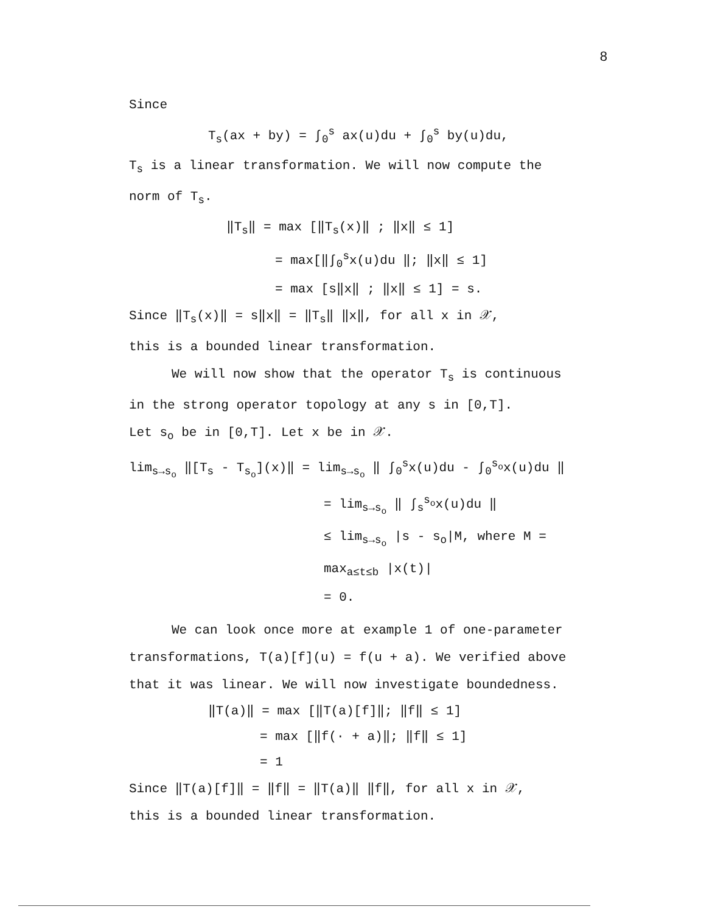8
Since
T<sub>s</sub>(ax + by) = ∫<sub>0</sub><sup>s</sup> ax(u)du + ∫<sub>0</sub><sup>s</sup> by(u)du,
T<sub>s</sub> is a linear transformation. We will now compute the
norm of T<sub>s</sub>.
‖T<sub>s</sub>‖ = max [‖T<sub>s</sub>(x)‖ ; ‖x‖ ≤ 1]
= max[‖∫<sub>0</sub><sup>s</sup>x(u)du ‖; ‖x‖ ≤ 1]
= max [s‖x‖ ; ‖x‖ ≤ 1] = s.
Since ‖T<sub>s</sub>(x)‖ = s‖x‖ = ‖T<sub>s</sub>‖ ‖x‖, for all x in 𝒳,
this is a bounded linear transformation.
We will now show that the operator T<sub>s</sub> is continuous
in the strong operator topology at any s in [0,T].
Let s<sub>o</sub> be in [0,T]. Let x be in 𝒳.
lim<sub>s→s<sub>o</sub></sub> ‖[T<sub>s</sub> - T<sub>s<sub>o</sub></sub>](x)‖ = lim<sub>s→s<sub>o</sub></sub> ‖ ∫<sub>0</sub><sup>s</sup>x(u)du - ∫<sub>0</sub><sup>s<sub>o</sub></sup>x(u)du ‖
= lim<sub>s→s<sub>o</sub></sub> ‖ ∫<sub>s</sub><sup>s<sub>o</sub></sup>x(u)du ‖
≤ lim<sub>s→s<sub>o</sub></sub> |s - s<sub>o</sub>|M, where M = max<sub>a≤t≤b</sub> |x(t)|
= 0.
We can look once more at example 1 of one-parameter
transformations, T(a)[f](u) = f(u + a). We verified above
that it was linear. We will now investigate boundedness.
‖T(a)‖ = max [‖T(a)[f]‖; ‖f‖ ≤ 1]
= max [‖f(· + a)‖; ‖f‖ ≤ 1]
= 1
Since ‖T(a)[f]‖ = ‖f‖ = ‖T(a)‖ ‖f‖, for all x in 𝒳,
this is a bounded linear transformation.